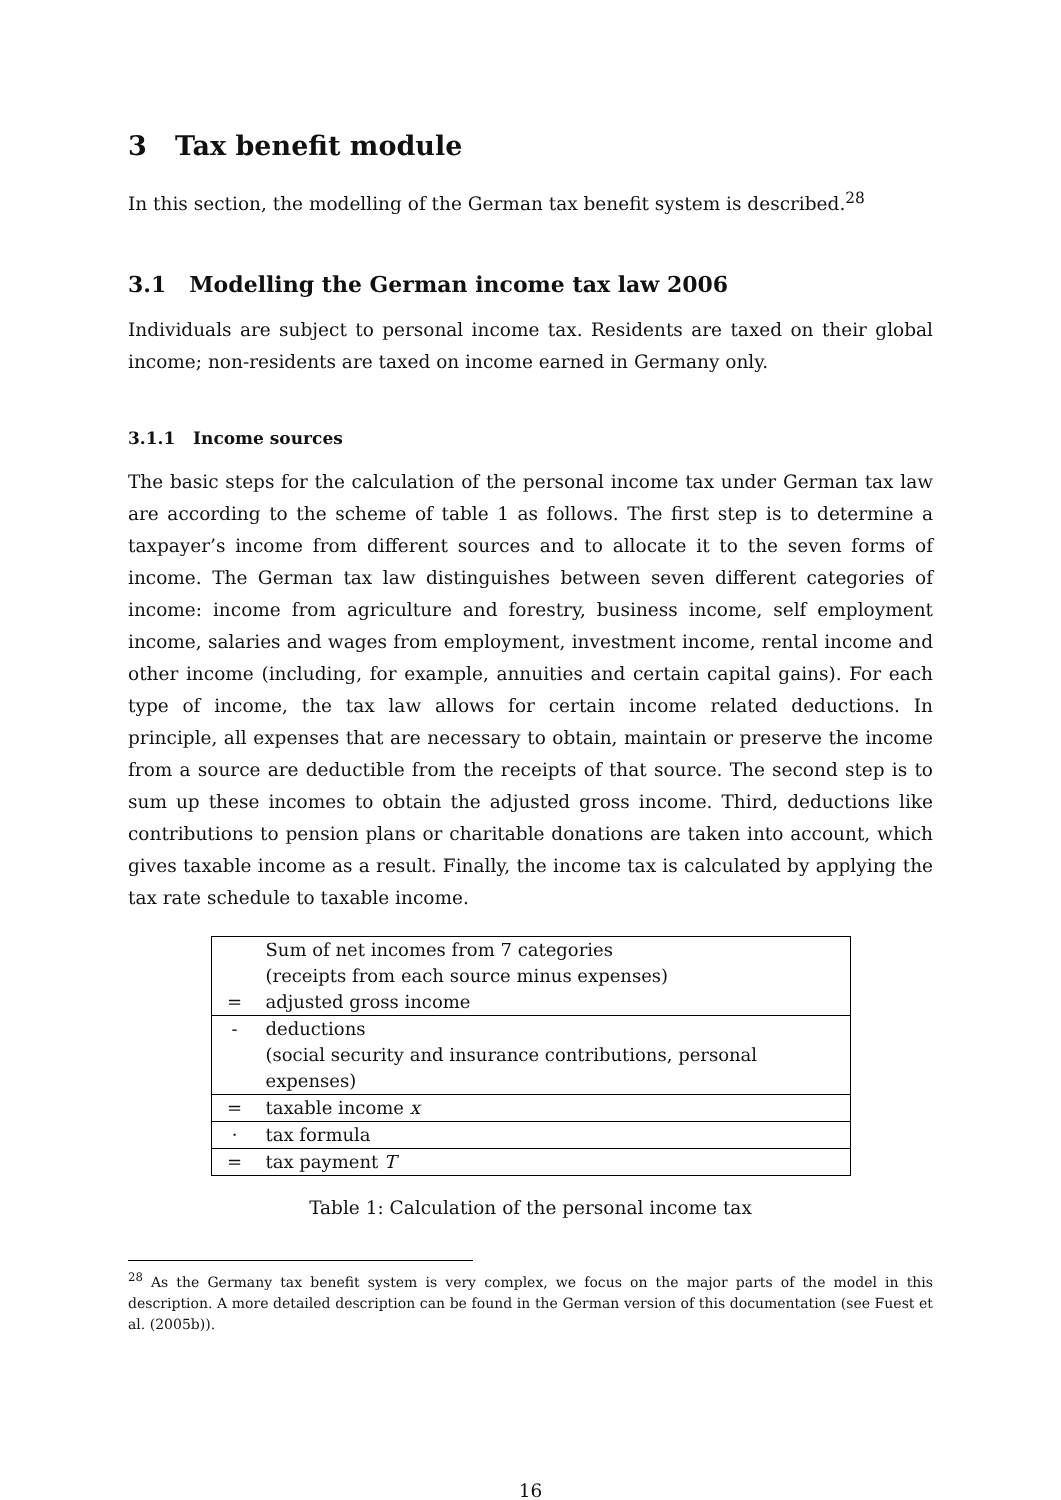3 Tax benefit module
In this section, the modelling of the German tax benefit system is described.<sup>28</sup>
3.1 Modelling the German income tax law 2006
Individuals are subject to personal income tax. Residents are taxed on their global income; non-residents are taxed on income earned in Germany only.
3.1.1 Income sources
The basic steps for the calculation of the personal income tax under German tax law are according to the scheme of table 1 as follows. The first step is to determine a taxpayer’s income from different sources and to allocate it to the seven forms of income. The German tax law distinguishes between seven different categories of income: income from agriculture and forestry, business income, self employment income, salaries and wages from employment, investment income, rental income and other income (including, for example, annuities and certain capital gains). For each type of income, the tax law allows for certain income related deductions. In principle, all expenses that are necessary to obtain, maintain or preserve the income from a source are deductible from the receipts of that source. The second step is to sum up these incomes to obtain the adjusted gross income. Third, deductions like contributions to pension plans or charitable donations are taken into account, which gives taxable income as a result. Finally, the income tax is calculated by applying the tax rate schedule to taxable income.
| | Sum of net incomes from 7 categories |
| | (receipts from each source minus expenses) |
| = | adjusted gross income |
| - | deductions |
| | (social security and insurance contributions, personal expenses) |
| = | taxable income x |
| · | tax formula |
| = | tax payment T |
Table 1: Calculation of the personal income tax
<sup>28</sup> As the Germany tax benefit system is very complex, we focus on the major parts of the model in this description. A more detailed description can be found in the German version of this documentation (see Fuest et al. (2005b)).
16